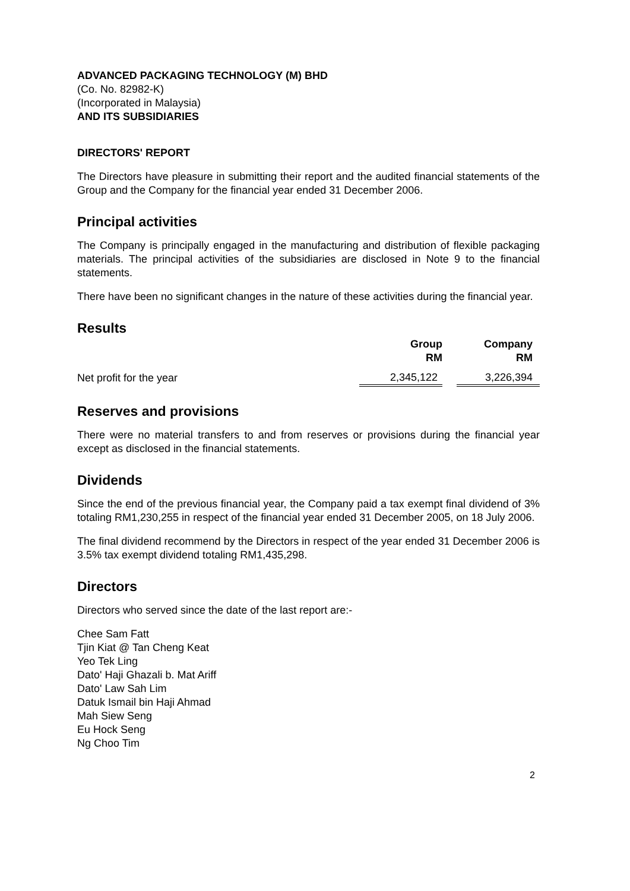ADVANCED PACKAGING TECHNOLOGY (M) BHD
(Co. No. 82982-K)
(Incorporated in Malaysia)
AND ITS SUBSIDIARIES
DIRECTORS' REPORT
The Directors have pleasure in submitting their report and the audited financial statements of the Group and the Company for the financial year ended 31 December 2006.
Principal activities
The Company is principally engaged in the manufacturing and distribution of flexible packaging materials. The principal activities of the subsidiaries are disclosed in Note 9 to the financial statements.
There have been no significant changes in the nature of these activities during the financial year.
Results
| | Group RM | | Company RM | |
| --- | --- | --- | --- | --- |
| Net profit for the year | 2,345,122 | | 3,226,394 | |
Reserves and provisions
There were no material transfers to and from reserves or provisions during the financial year except as disclosed in the financial statements.
Dividends
Since the end of the previous financial year, the Company paid a tax exempt final dividend of 3% totaling RM1,230,255 in respect of the financial year ended 31 December 2005, on 18 July 2006.
The final dividend recommend by the Directors in respect of the year ended 31 December 2006 is 3.5% tax exempt dividend totaling RM1,435,298.
Directors
Directors who served since the date of the last report are:-
Chee Sam Fatt
Tjin Kiat @ Tan Cheng Keat
Yeo Tek Ling
Dato' Haji Ghazali b. Mat Ariff
Dato' Law Sah Lim
Datuk Ismail bin Haji Ahmad
Mah Siew Seng
Eu Hock Seng
Ng Choo Tim
2